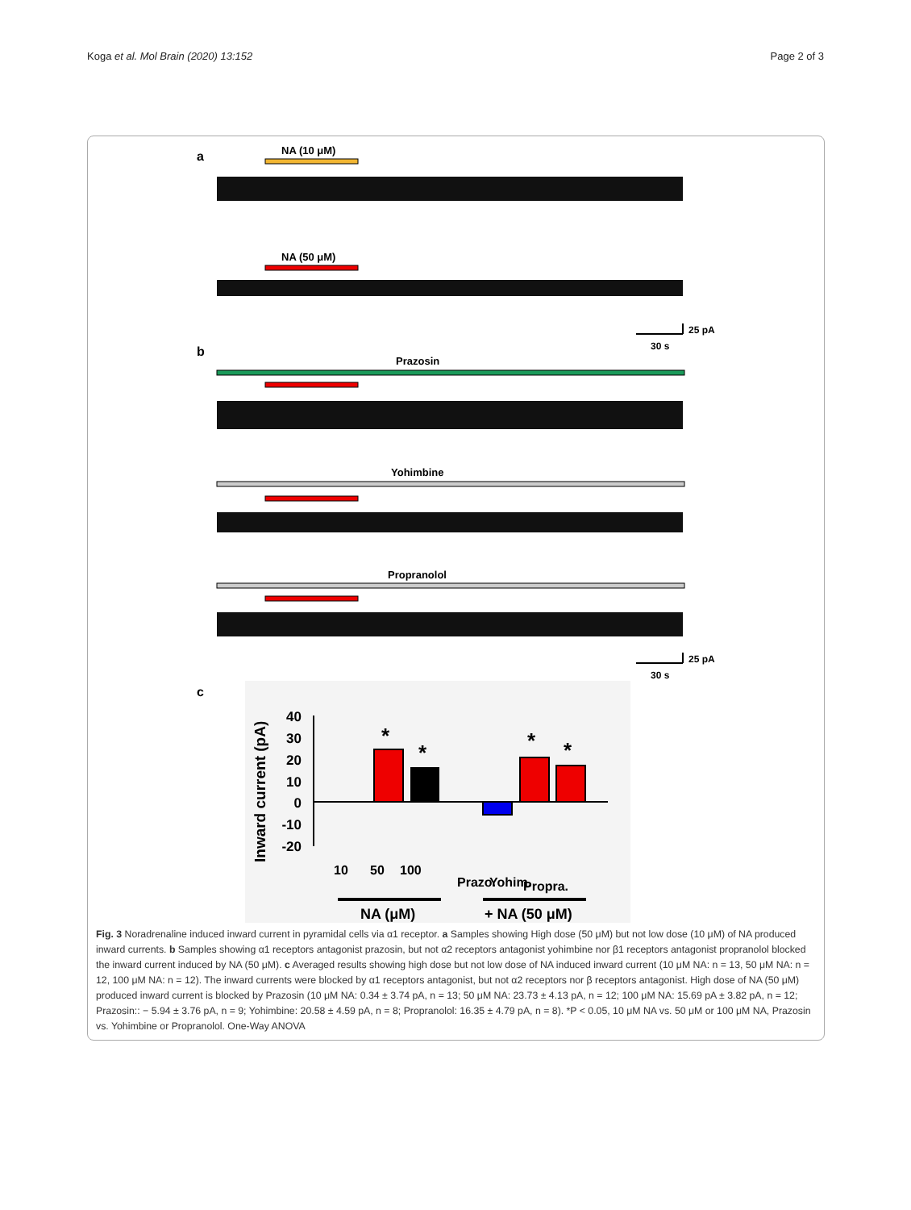Koga et al. Mol Brain (2020) 13:152
Page 2 of 3
a
NA (10 μM)
NA (50 μM)
25 pA
30 s
b
Prazosin
Yohimbine
Propranolol
25 pA
30 s
c
Inward current (pA)
40
30
20
10
0
-10
-20
*
*
*
*
10
50
100
Prazo.
Yohim.
Propra.
NA (μM)
+ NA (50 μM)
Fig. 3 Noradrenaline induced inward current in pyramidal cells via α1 receptor. a Samples showing High dose (50 μM) but not low dose (10 μM) of NA produced inward currents. b Samples showing α1 receptors antagonist prazosin, but not α2 receptors antagonist yohimbine nor β1 receptors antagonist propranolol blocked the inward current induced by NA (50 μM). c Averaged results showing high dose but not low dose of NA induced inward current (10 μM NA: n = 13, 50 μM NA: n = 12, 100 μM NA: n = 12). The inward currents were blocked by α1 receptors antagonist, but not α2 receptors nor β receptors antagonist. High dose of NA (50 μM) produced inward current is blocked by Prazosin (10 μM NA: 0.34 ± 3.74 pA, n = 13; 50 μM NA: 23.73 ± 4.13 pA, n = 12; 100 μM NA: 15.69 pA ± 3.82 pA, n = 12; Prazosin:: − 5.94 ± 3.76 pA, n = 9; Yohimbine: 20.58 ± 4.59 pA, n = 8; Propranolol: 16.35 ± 4.79 pA, n = 8). *P < 0.05, 10 μM NA vs. 50 μM or 100 μM NA, Prazosin vs. Yohimbine or Propranolol. One-Way ANOVA